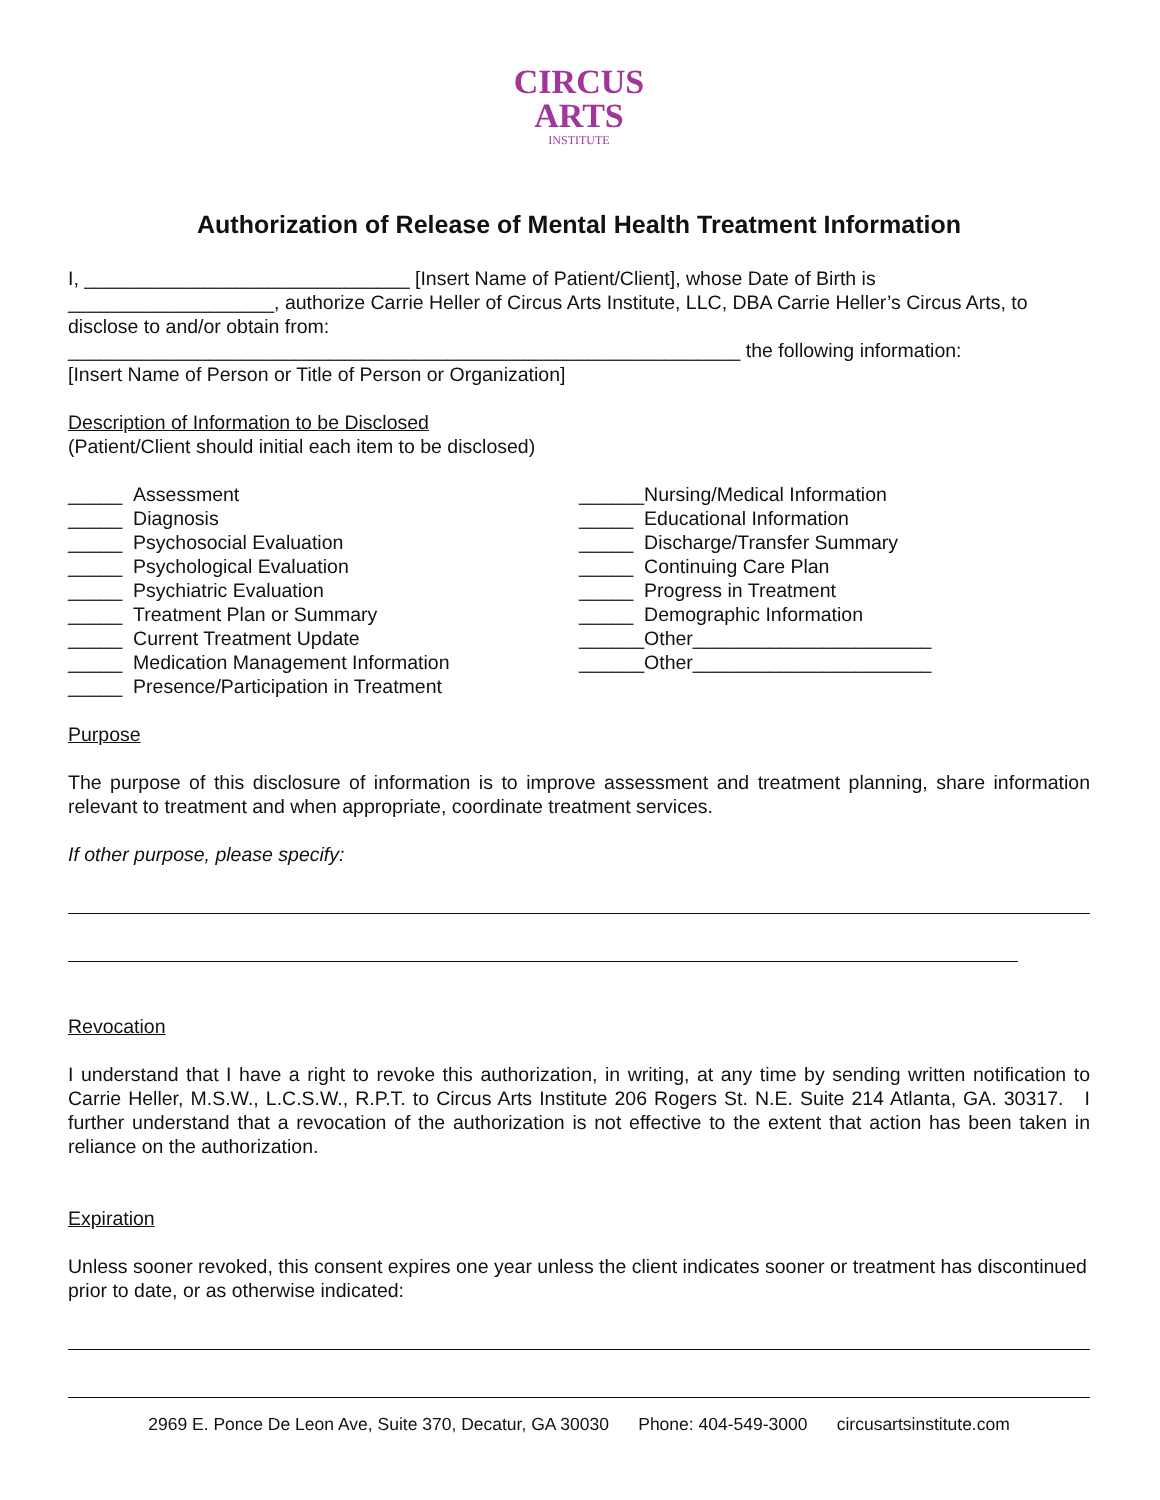CIRCUS
ARTS
INSTITUTE
Authorization of Release of Mental Health Treatment Information
I, ______________________________ [Insert Name of Patient/Client], whose Date of Birth is ___________________, authorize Carrie Heller of Circus Arts Institute, LLC, DBA Carrie Heller’s Circus Arts, to disclose to and/or obtain from:
______________________________________________________________ the following information:
[Insert Name of Person or Title of Person or Organization]
Description of Information to be Disclosed
(Patient/Client should initial each item to be disclosed)
_____ Assessment
_____ Diagnosis
_____ Psychosocial Evaluation
_____ Psychological Evaluation
_____ Psychiatric Evaluation
_____ Treatment Plan or Summary
_____ Current Treatment Update
_____ Medication Management Information
_____ Presence/Participation in Treatment
______Nursing/Medical Information
_____ Educational Information
_____ Discharge/Transfer Summary
_____ Continuing Care Plan
_____ Progress in Treatment
_____ Demographic Information
______Other______________________
______Other______________________
Purpose
The purpose of this disclosure of information is to improve assessment and treatment planning, share information relevant to treatment and when appropriate, coordinate treatment services.
If other purpose, please specify:
Revocation
I understand that I have a right to revoke this authorization, in writing, at any time by sending written notification to Carrie Heller, M.S.W., L.C.S.W., R.P.T. to Circus Arts Institute 206 Rogers St. N.E. Suite 214 Atlanta, GA. 30317. I further understand that a revocation of the authorization is not effective to the extent that action has been taken in reliance on the authorization.
Expiration
Unless sooner revoked, this consent expires one year unless the client indicates sooner or treatment has discontinued prior to date, or as otherwise indicated:
2969 E. Ponce De Leon Ave, Suite 370, Decatur, GA 30030 Phone: 404-549-3000 circusartsinstitute.com